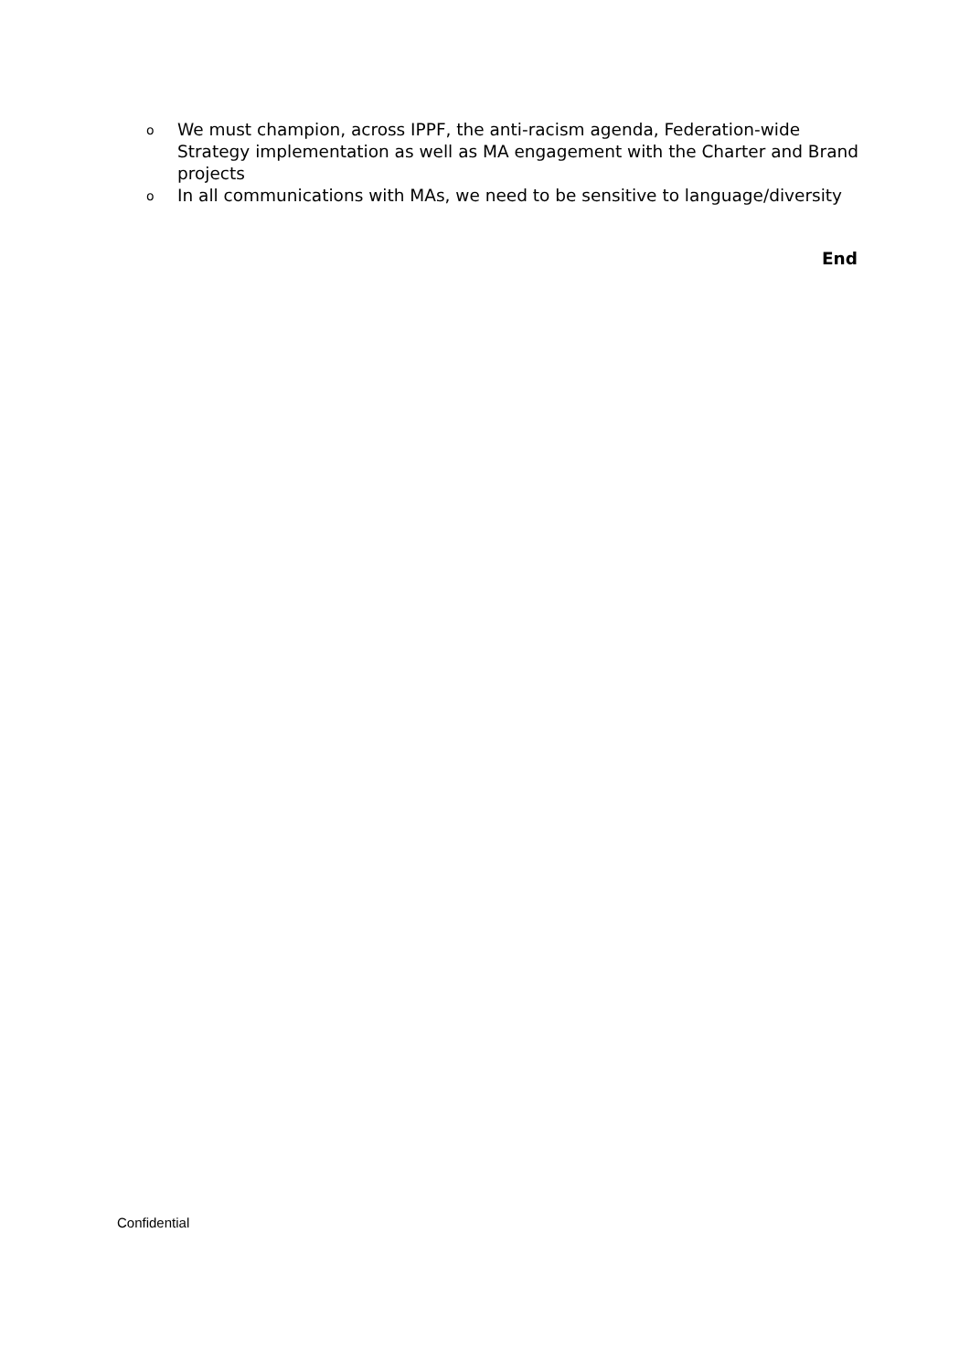o We must champion, across IPPF, the anti-racism agenda, Federation-wide Strategy implementation as well as MA engagement with the Charter and Brand projects
o In all communications with MAs, we need to be sensitive to language/diversity
End
Confidential